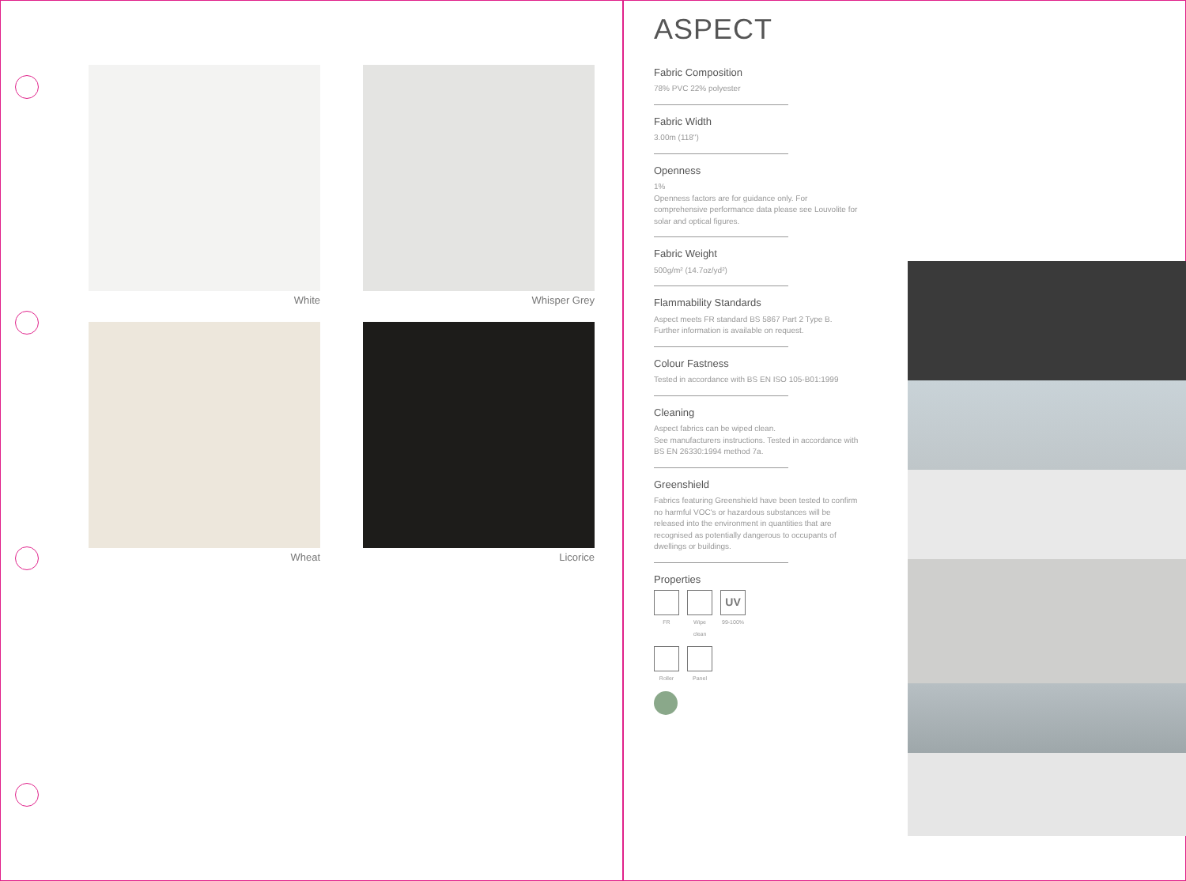White
Whisper Grey
Wheat
Licorice
ASPECT
Fabric Composition
78% PVC 22% polyester
Fabric Width
3.00m (118")
Openness
1%
Openness factors are for guidance only. For comprehensive performance data please see Louvolite for solar and optical figures.
Fabric Weight
500g/m² (14.7oz/yd²)
Flammability Standards
Aspect meets FR standard BS 5867 Part 2 Type B. Further information is available on request.
Colour Fastness
Tested in accordance with BS EN ISO 105-B01:1999
Cleaning
Aspect fabrics can be wiped clean.
See manufacturers instructions. Tested in accordance with BS EN 26330:1994 method 7a.
Greenshield
Fabrics featuring Greenshield have been tested to confirm no harmful VOC's or hazardous substances will be released into the environment in quantities that are recognised as potentially dangerous to occupants of dwellings or buildings.
Properties
FR Wipe
clean
UV
99-100%
Roller Panel